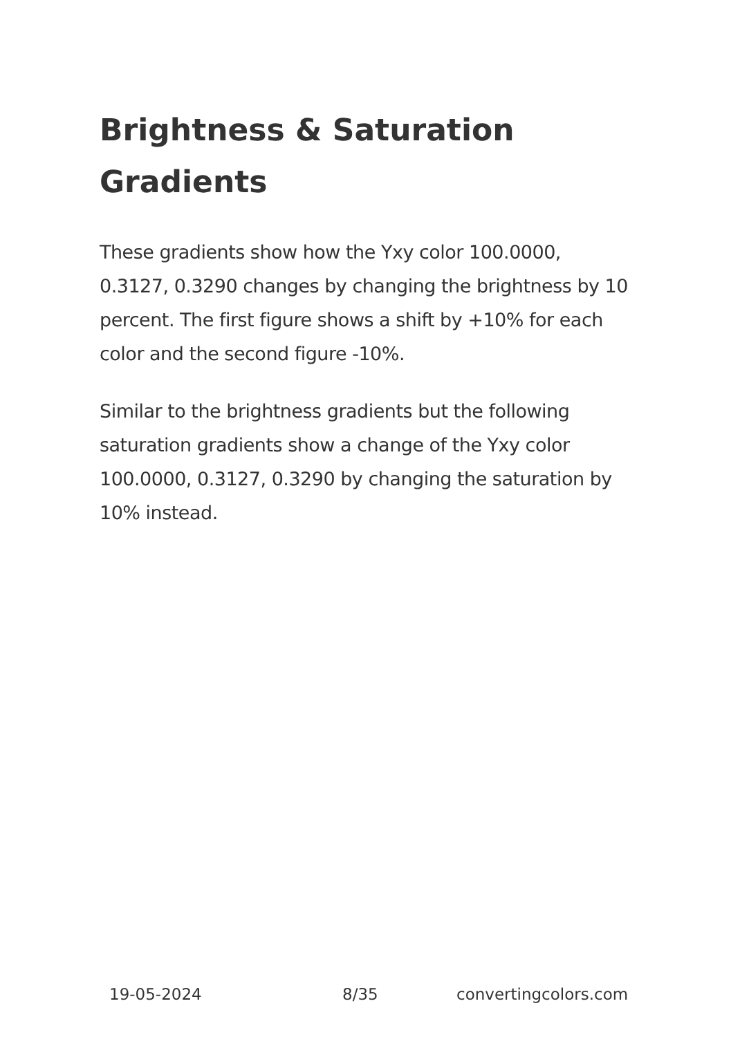Brightness & Saturation Gradients
These gradients show how the Yxy color 100.0000, 0.3127, 0.3290 changes by changing the brightness by 10 percent. The first figure shows a shift by +10% for each color and the second figure -10%.
Similar to the brightness gradients but the following saturation gradients show a change of the Yxy color 100.0000, 0.3127, 0.3290 by changing the saturation by 10% instead.
19-05-2024 8/35 convertingcolors.com